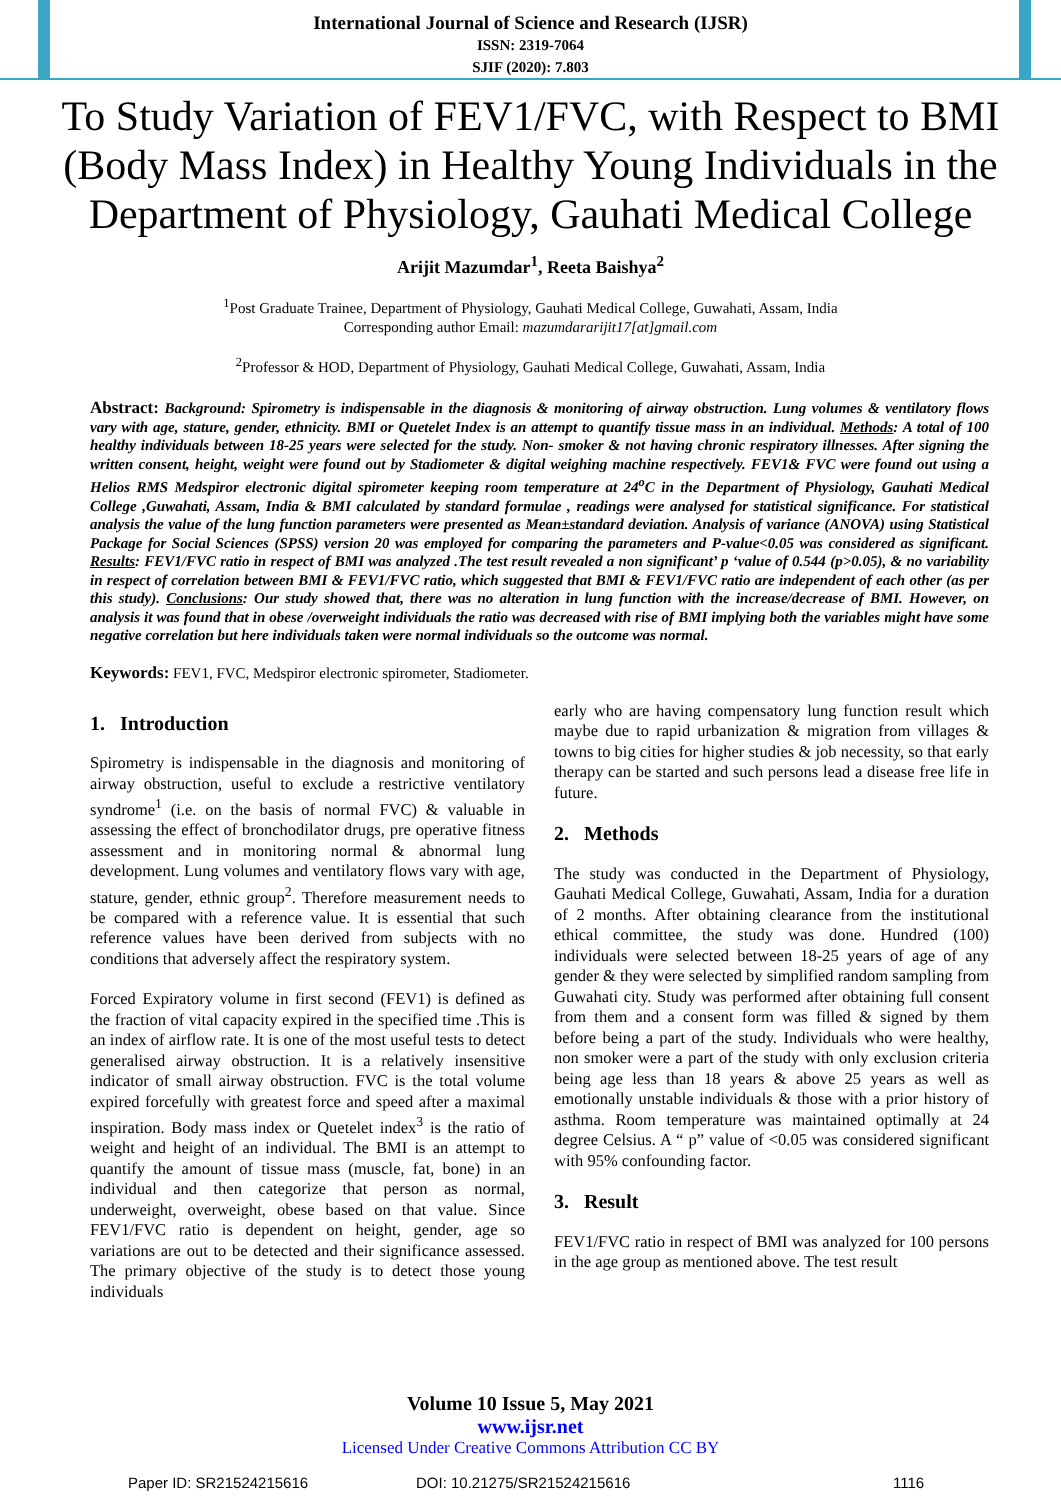International Journal of Science and Research (IJSR)
ISSN: 2319-7064
SJIF (2020): 7.803
To Study Variation of FEV1/FVC, with Respect to BMI (Body Mass Index) in Healthy Young Individuals in the Department of Physiology, Gauhati Medical College
Arijit Mazumdar<sup>1</sup>, Reeta Baishya<sup>2</sup>
<sup>1</sup> Post Graduate Trainee, Department of Physiology, Gauhati Medical College, Guwahati, Assam, India
Corresponding author Email: mazumdararijit17[at]gmail.com
<sup>2</sup> Professor & HOD, Department of Physiology, Gauhati Medical College, Guwahati, Assam, India
Abstract: Background: Spirometry is indispensable in the diagnosis & monitoring of airway obstruction. Lung volumes & ventilatory flows vary with age, stature, gender, ethnicity. BMI or Quetelet Index is an attempt to quantify tissue mass in an individual. Methods: A total of 100 healthy individuals between 18-25 years were selected for the study. Non- smoker & not having chronic respiratory illnesses. After signing the written consent, height, weight were found out by Stadiometer & digital weighing machine respectively. FEV1& FVC were found out using a Helios RMS Medspiror electronic digital spirometer keeping room temperature at 24<sup>o</sup>C in the Department of Physiology, Gauhati Medical College ,Guwahati, Assam, India & BMI calculated by standard formulae , readings were analysed for statistical significance. For statistical analysis the value of the lung function parameters were presented as Mean±standard deviation. Analysis of variance (ANOVA) using Statistical Package for Social Sciences (SPSS) version 20 was employed for comparing the parameters and P-value<0.05 was considered as significant. Results: FEV1/FVC ratio in respect of BMI was analyzed .The test result revealed a non significant’ p ‘value of 0.544 (p>0.05), & no variability in respect of correlation between BMI & FEV1/FVC ratio, which suggested that BMI & FEV1/FVC ratio are independent of each other (as per this study). Conclusions: Our study showed that, there was no alteration in lung function with the increase/decrease of BMI. However, on analysis it was found that in obese /overweight individuals the ratio was decreased with rise of BMI implying both the variables might have some negative correlation but here individuals taken were normal individuals so the outcome was normal.
Keywords: FEV1, FVC, Medspiror electronic spirometer, Stadiometer.
1. Introduction
Spirometry is indispensable in the diagnosis and monitoring of airway obstruction, useful to exclude a restrictive ventilatory syndrome<sup>1</sup> (i.e. on the basis of normal FVC) & valuable in assessing the effect of bronchodilator drugs, pre operative fitness assessment and in monitoring normal & abnormal lung development. Lung volumes and ventilatory flows vary with age, stature, gender, ethnic group<sup>2</sup>. Therefore measurement needs to be compared with a reference value. It is essential that such reference values have been derived from subjects with no conditions that adversely affect the respiratory system.
Forced Expiratory volume in first second (FEV1) is defined as the fraction of vital capacity expired in the specified time .This is an index of airflow rate. It is one of the most useful tests to detect generalised airway obstruction. It is a relatively insensitive indicator of small airway obstruction. FVC is the total volume expired forcefully with greatest force and speed after a maximal inspiration. Body mass index or Quetelet index<sup>3</sup> is the ratio of weight and height of an individual. The BMI is an attempt to quantify the amount of tissue mass (muscle, fat, bone) in an individual and then categorize that person as normal, underweight, overweight, obese based on that value. Since FEV1/FVC ratio is dependent on height, gender, age so variations are out to be detected and their significance assessed. The primary objective of the study is to detect those young individuals
early who are having compensatory lung function result which maybe due to rapid urbanization & migration from villages & towns to big cities for higher studies & job necessity, so that early therapy can be started and such persons lead a disease free life in future.
2. Methods
The study was conducted in the Department of Physiology, Gauhati Medical College, Guwahati, Assam, India for a duration of 2 months. After obtaining clearance from the institutional ethical committee, the study was done. Hundred (100) individuals were selected between 18-25 years of age of any gender & they were selected by simplified random sampling from Guwahati city. Study was performed after obtaining full consent from them and a consent form was filled & signed by them before being a part of the study. Individuals who were healthy, non smoker were a part of the study with only exclusion criteria being age less than 18 years & above 25 years as well as emotionally unstable individuals & those with a prior history of asthma. Room temperature was maintained optimally at 24 degree Celsius. A “ p” value of <0.05 was considered significant with 95% confounding factor.
3. Result
FEV1/FVC ratio in respect of BMI was analyzed for 100 persons in the age group as mentioned above. The test result
Volume 10 Issue 5, May 2021
www.ijsr.net
Licensed Under Creative Commons Attribution CC BY
Paper ID: SR21524215616 DOI: 10.21275/SR21524215616 1116